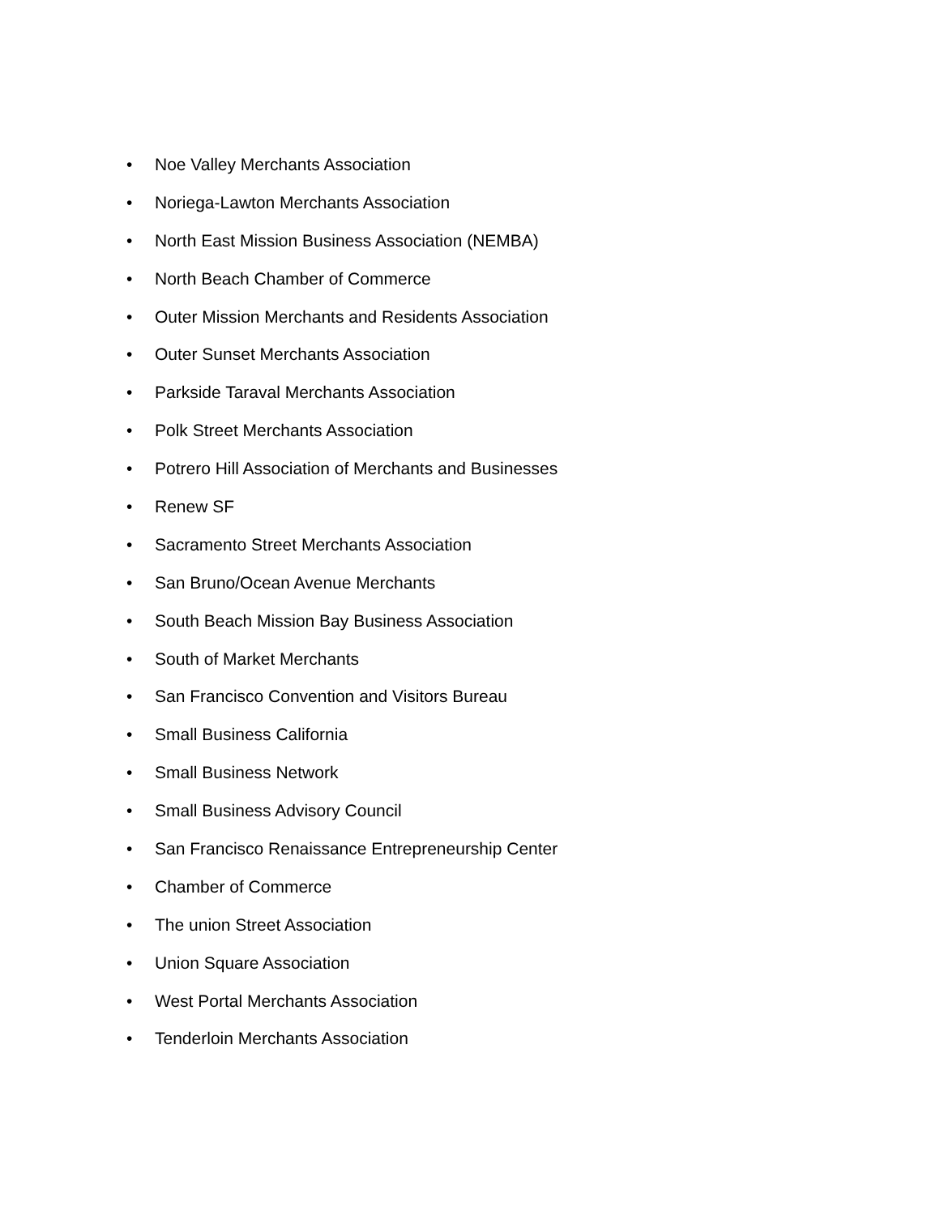• Noe Valley Merchants Association
• Noriega-Lawton Merchants Association
• North East Mission Business Association (NEMBA)
• North Beach Chamber of Commerce
• Outer Mission Merchants and Residents Association
• Outer Sunset Merchants Association
• Parkside Taraval Merchants Association
• Polk Street Merchants Association
• Potrero Hill Association of Merchants and Businesses
• Renew SF
• Sacramento Street Merchants Association
• San Bruno/Ocean Avenue Merchants
• South Beach Mission Bay Business Association
• South of Market Merchants
• San Francisco Convention and Visitors Bureau
• Small Business California
• Small Business Network
• Small Business Advisory Council
• San Francisco Renaissance Entrepreneurship Center
• Chamber of Commerce
• The union Street Association
• Union Square Association
• West Portal Merchants Association
• Tenderloin Merchants Association